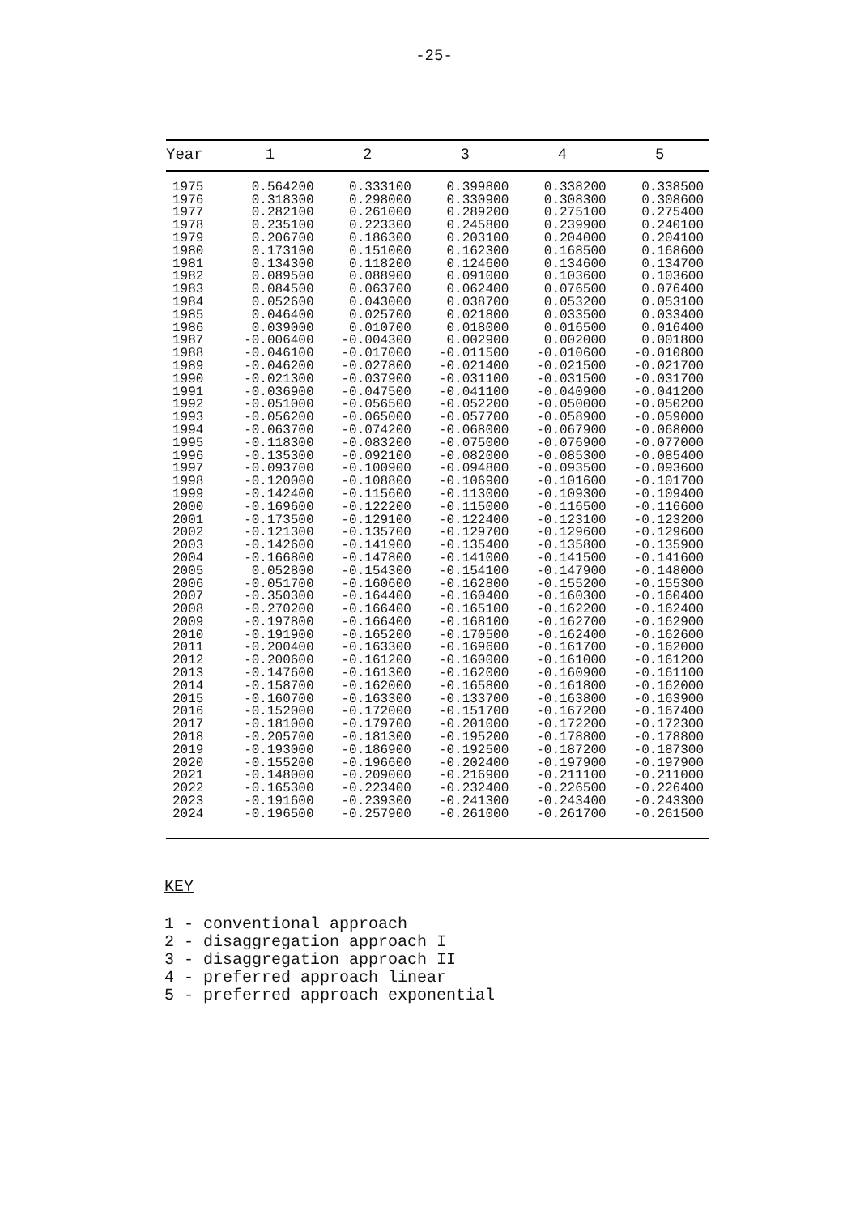-25-
| Year | 1 | 2 | 3 | 4 | 5 |
| --- | --- | --- | --- | --- | --- |
| 1975 | 0.564200 | 0.333100 | 0.399800 | 0.338200 | 0.338500 |
| 1976 | 0.318300 | 0.298000 | 0.330900 | 0.308300 | 0.308600 |
| 1977 | 0.282100 | 0.261000 | 0.289200 | 0.275100 | 0.275400 |
| 1978 | 0.235100 | 0.223300 | 0.245800 | 0.239900 | 0.240100 |
| 1979 | 0.206700 | 0.186300 | 0.203100 | 0.204000 | 0.204100 |
| 1980 | 0.173100 | 0.151000 | 0.162300 | 0.168500 | 0.168600 |
| 1981 | 0.134300 | 0.118200 | 0.124600 | 0.134600 | 0.134700 |
| 1982 | 0.089500 | 0.088900 | 0.091000 | 0.103600 | 0.103600 |
| 1983 | 0.084500 | 0.063700 | 0.062400 | 0.076500 | 0.076400 |
| 1984 | 0.052600 | 0.043000 | 0.038700 | 0.053200 | 0.053100 |
| 1985 | 0.046400 | 0.025700 | 0.021800 | 0.033500 | 0.033400 |
| 1986 | 0.039000 | 0.010700 | 0.018000 | 0.016500 | 0.016400 |
| 1987 | -0.006400 | -0.004300 | 0.002900 | 0.002000 | 0.001800 |
| 1988 | -0.046100 | -0.017000 | -0.011500 | -0.010600 | -0.010800 |
| 1989 | -0.046200 | -0.027800 | -0.021400 | -0.021500 | -0.021700 |
| 1990 | -0.021300 | -0.037900 | -0.031100 | -0.031500 | -0.031700 |
| 1991 | -0.036900 | -0.047500 | -0.041100 | -0.040900 | -0.041200 |
| 1992 | -0.051000 | -0.056500 | -0.052200 | -0.050000 | -0.050200 |
| 1993 | -0.056200 | -0.065000 | -0.057700 | -0.058900 | -0.059000 |
| 1994 | -0.063700 | -0.074200 | -0.068000 | -0.067900 | -0.068000 |
| 1995 | -0.118300 | -0.083200 | -0.075000 | -0.076900 | -0.077000 |
| 1996 | -0.135300 | -0.092100 | -0.082000 | -0.085300 | -0.085400 |
| 1997 | -0.093700 | -0.100900 | -0.094800 | -0.093500 | -0.093600 |
| 1998 | -0.120000 | -0.108800 | -0.106900 | -0.101600 | -0.101700 |
| 1999 | -0.142400 | -0.115600 | -0.113000 | -0.109300 | -0.109400 |
| 2000 | -0.169600 | -0.122200 | -0.115000 | -0.116500 | -0.116600 |
| 2001 | -0.173500 | -0.129100 | -0.122400 | -0.123100 | -0.123200 |
| 2002 | -0.121300 | -0.135700 | -0.129700 | -0.129600 | -0.129600 |
| 2003 | -0.142600 | -0.141900 | -0.135400 | -0.135800 | -0.135900 |
| 2004 | -0.166800 | -0.147800 | -0.141000 | -0.141500 | -0.141600 |
| 2005 | 0.052800 | -0.154300 | -0.154100 | -0.147900 | -0.148000 |
| 2006 | -0.051700 | -0.160600 | -0.162800 | -0.155200 | -0.155300 |
| 2007 | -0.350300 | -0.164400 | -0.160400 | -0.160300 | -0.160400 |
| 2008 | -0.270200 | -0.166400 | -0.165100 | -0.162200 | -0.162400 |
| 2009 | -0.197800 | -0.166400 | -0.168100 | -0.162700 | -0.162900 |
| 2010 | -0.191900 | -0.165200 | -0.170500 | -0.162400 | -0.162600 |
| 2011 | -0.200400 | -0.163300 | -0.169600 | -0.161700 | -0.162000 |
| 2012 | -0.200600 | -0.161200 | -0.160000 | -0.161000 | -0.161200 |
| 2013 | -0.147600 | -0.161300 | -0.162000 | -0.160900 | -0.161100 |
| 2014 | -0.158700 | -0.162000 | -0.165800 | -0.161800 | -0.162000 |
| 2015 | -0.160700 | -0.163300 | -0.133700 | -0.163800 | -0.163900 |
| 2016 | -0.152000 | -0.172000 | -0.151700 | -0.167200 | -0.167400 |
| 2017 | -0.181000 | -0.179700 | -0.201000 | -0.172200 | -0.172300 |
| 2018 | -0.205700 | -0.181300 | -0.195200 | -0.178800 | -0.178800 |
| 2019 | -0.193000 | -0.186900 | -0.192500 | -0.187200 | -0.187300 |
| 2020 | -0.155200 | -0.196600 | -0.202400 | -0.197900 | -0.197900 |
| 2021 | -0.148000 | -0.209000 | -0.216900 | -0.211100 | -0.211000 |
| 2022 | -0.165300 | -0.223400 | -0.232400 | -0.226500 | -0.226400 |
| 2023 | -0.191600 | -0.239300 | -0.241300 | -0.243400 | -0.243300 |
| 2024 | -0.196500 | -0.257900 | -0.261000 | -0.261700 | -0.261500 |
KEY
1 - conventional approach
2 - disaggregation approach I
3 - disaggregation approach II
4 - preferred approach linear
5 - preferred approach exponential